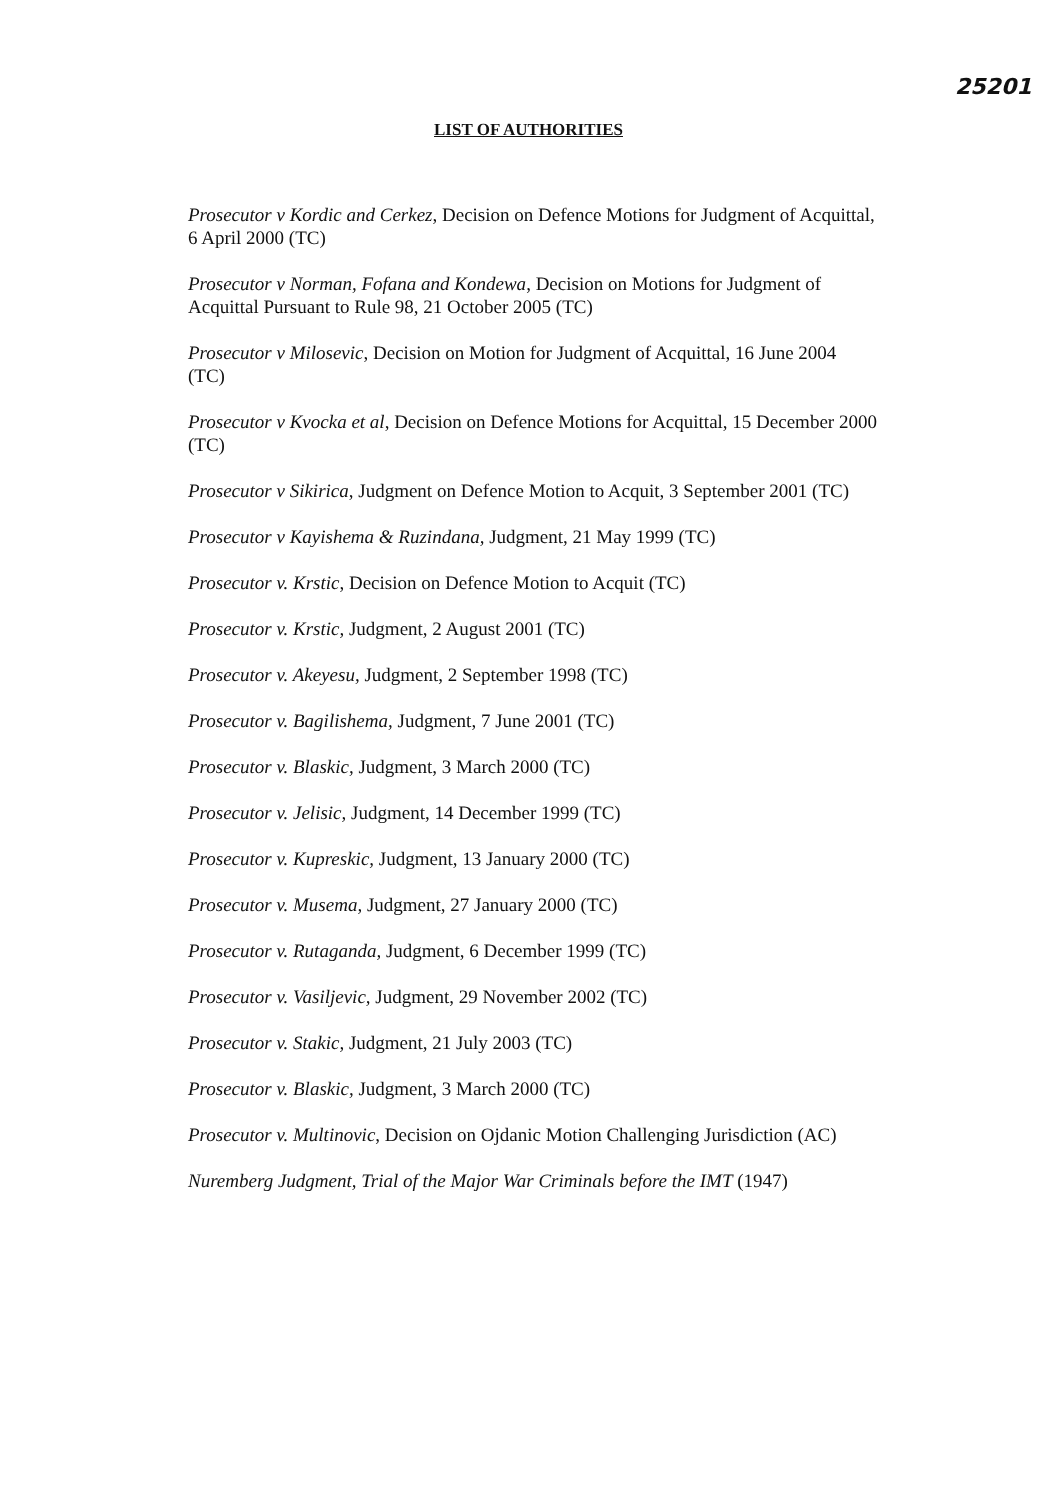25201
LIST OF AUTHORITIES
Prosecutor v Kordic and Cerkez, Decision on Defence Motions for Judgment of Acquittal, 6 April 2000 (TC)
Prosecutor v Norman, Fofana and Kondewa, Decision on Motions for Judgment of Acquittal Pursuant to Rule 98, 21 October 2005 (TC)
Prosecutor v Milosevic, Decision on Motion for Judgment of Acquittal, 16 June 2004 (TC)
Prosecutor v Kvocka et al, Decision on Defence Motions for Acquittal, 15 December 2000 (TC)
Prosecutor v Sikirica, Judgment on Defence Motion to Acquit, 3 September 2001 (TC)
Prosecutor v Kayishema & Ruzindana, Judgment, 21 May 1999 (TC)
Prosecutor v. Krstic, Decision on Defence Motion to Acquit (TC)
Prosecutor v. Krstic, Judgment, 2 August 2001 (TC)
Prosecutor v. Akeyesu, Judgment, 2 September 1998 (TC)
Prosecutor v. Bagilishema, Judgment, 7 June 2001 (TC)
Prosecutor v. Blaskic, Judgment, 3 March 2000 (TC)
Prosecutor v. Jelisic, Judgment, 14 December 1999 (TC)
Prosecutor v. Kupreskic, Judgment, 13 January 2000 (TC)
Prosecutor v. Musema, Judgment, 27 January 2000 (TC)
Prosecutor v. Rutaganda, Judgment, 6 December 1999 (TC)
Prosecutor v. Vasiljevic, Judgment, 29 November 2002 (TC)
Prosecutor v. Stakic, Judgment, 21 July 2003 (TC)
Prosecutor v. Blaskic, Judgment, 3 March 2000 (TC)
Prosecutor v. Multinovic, Decision on Ojdanic Motion Challenging Jurisdiction (AC)
Nuremberg Judgment, Trial of the Major War Criminals before the IMT (1947)